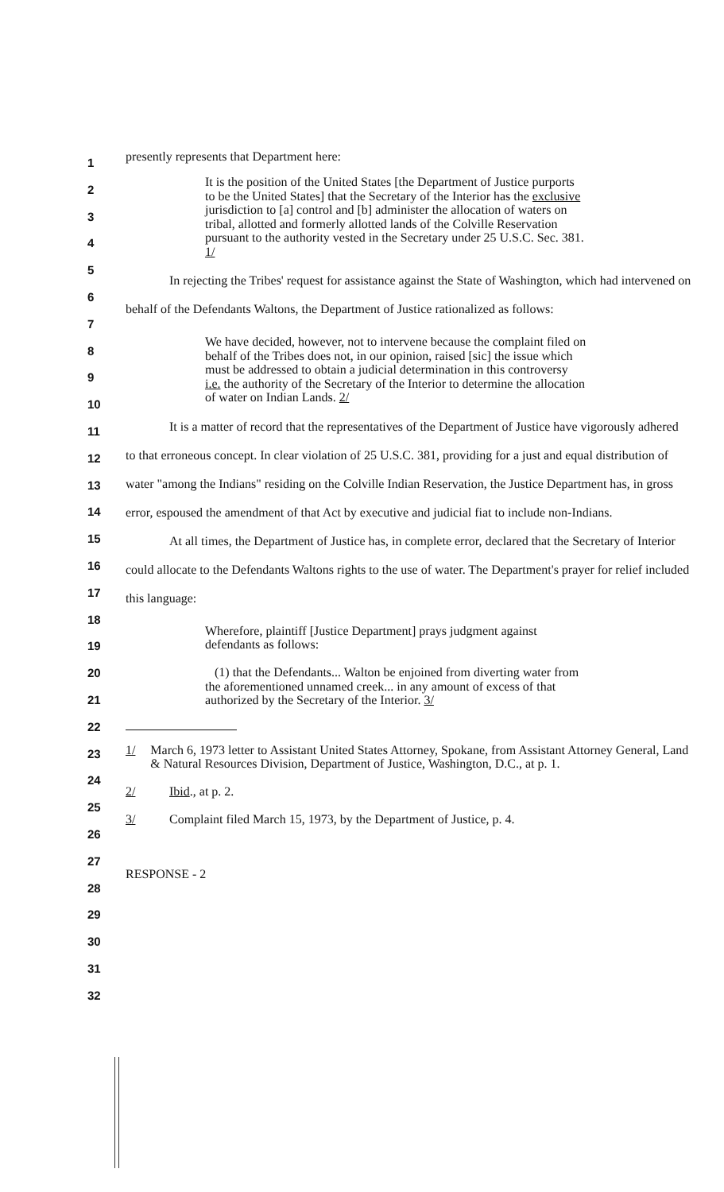1
2
3
4
5
6
7
8
9
10
11
12
13
14
15
16
17
18
19
20
21
22
23
24
25
26
27
28
29
30
31
32
presently represents that Department here:
It is the position of the United States [the Department of Justice purports to be the United States] that the Secretary of the Interior has the exclusive jurisdiction to [a] control and [b] administer the allocation of waters on tribal, allotted and formerly allotted lands of the Colville Reservation pursuant to the authority vested in the Secretary under 25 U.S.C. Sec. 381. 1/
In rejecting the Tribes' request for assistance against the State of Washington, which had intervened on behalf of the Defendants Waltons, the Department of Justice rationalized as follows:
We have decided, however, not to intervene because the complaint filed on behalf of the Tribes does not, in our opinion, raised [sic] the issue which must be addressed to obtain a judicial determination in this controversy i.e. the authority of the Secretary of the Interior to determine the allocation of water on Indian Lands. 2/
It is a matter of record that the representatives of the Department of Justice have vigorously adhered to that erroneous concept. In clear violation of 25 U.S.C. 381, providing for a just and equal distribution of water "among the Indians" residing on the Colville Indian Reservation, the Justice Department has, in gross error, espoused the amendment of that Act by executive and judicial fiat to include non-Indians.
At all times, the Department of Justice has, in complete error, declared that the Secretary of Interior could allocate to the Defendants Waltons rights to the use of water. The Department's prayer for relief included this language:
Wherefore, plaintiff [Justice Department] prays judgment against defendants as follows:
(1) that the Defendants... Walton be enjoined from diverting water from the aforementioned unnamed creek... in any amount of excess of that authorized by the Secretary of the Interior. 3/
1/ March 6, 1973 letter to Assistant United States Attorney, Spokane, from Assistant Attorney General, Land & Natural Resources Division, Department of Justice, Washington, D.C., at p. 1.
2/ Ibid., at p. 2.
3/ Complaint filed March 15, 1973, by the Department of Justice, p. 4.
RESPONSE - 2